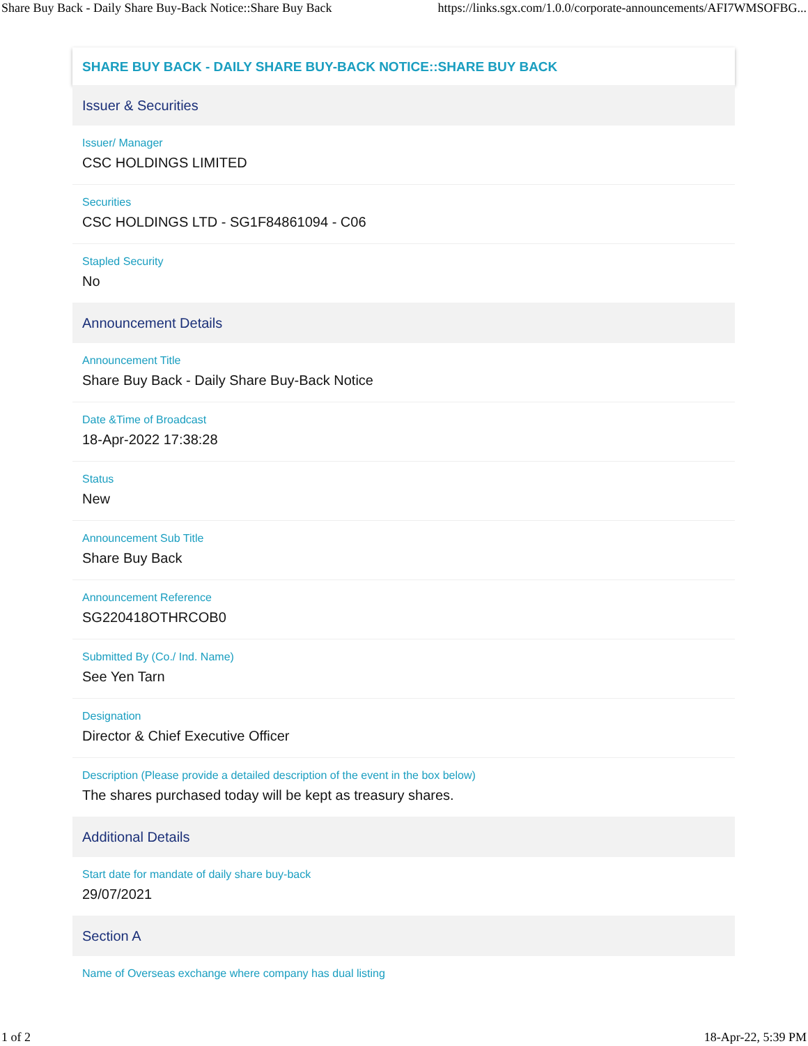Share Buy Back - Daily Share Buy-Back Notice::Share Buy Back https://links.sgx.com/1.0.0/corporate-announcements/AFI7WMSOFBG...
SHARE BUY BACK - DAILY SHARE BUY-BACK NOTICE::SHARE BUY BACK
Issuer & Securities
Issuer/ Manager
CSC HOLDINGS LIMITED
Securities
CSC HOLDINGS LTD - SG1F84861094 - C06
Stapled Security
No
Announcement Details
Announcement Title
Share Buy Back - Daily Share Buy-Back Notice
Date &Time of Broadcast
18-Apr-2022 17:38:28
Status
New
Announcement Sub Title
Share Buy Back
Announcement Reference
SG220418OTHRCOB0
Submitted By (Co./ Ind. Name)
See Yen Tarn
Designation
Director & Chief Executive Officer
Description (Please provide a detailed description of the event in the box below)
The shares purchased today will be kept as treasury shares.
Additional Details
Start date for mandate of daily share buy-back
29/07/2021
Section A
Name of Overseas exchange where company has dual listing
1 of 2 18-Apr-22, 5:39 PM